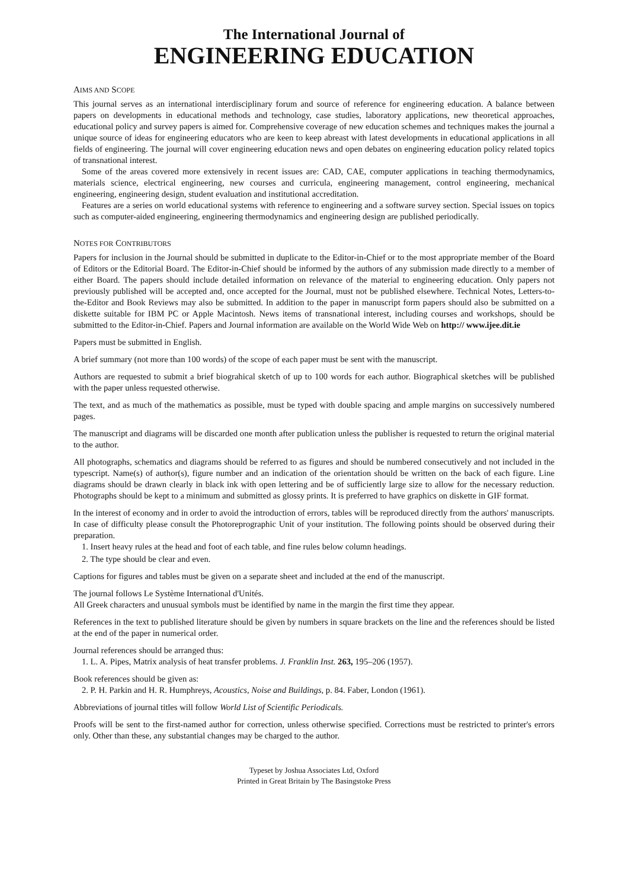The International Journal of
ENGINEERING EDUCATION
AIMS AND SCOPE
This journal serves as an international interdisciplinary forum and source of reference for engineering education. A balance between papers on developments in educational methods and technology, case studies, laboratory applications, new theoretical approaches, educational policy and survey papers is aimed for. Comprehensive coverage of new education schemes and techniques makes the journal a unique source of ideas for engineering educators who are keen to keep abreast with latest developments in educational applications in all fields of engineering. The journal will cover engineering education news and open debates on engineering education policy related topics of transnational interest.
Some of the areas covered more extensively in recent issues are: CAD, CAE, computer applications in teaching thermodynamics, materials science, electrical engineering, new courses and curricula, engineering management, control engineering, mechanical engineering, engineering design, student evaluation and institutional accreditation.
Features are a series on world educational systems with reference to engineering and a software survey section. Special issues on topics such as computer-aided engineering, engineering thermodynamics and engineering design are published periodically.
NOTES FOR CONTRIBUTORS
Papers for inclusion in the Journal should be submitted in duplicate to the Editor-in-Chief or to the most appropriate member of the Board of Editors or the Editorial Board. The Editor-in-Chief should be informed by the authors of any submission made directly to a member of either Board. The papers should include detailed information on relevance of the material to engineering education. Only papers not previously published will be accepted and, once accepted for the Journal, must not be published elsewhere. Technical Notes, Letters-to-the-Editor and Book Reviews may also be submitted. In addition to the paper in manuscript form papers should also be submitted on a diskette suitable for IBM PC or Apple Macintosh. News items of transnational interest, including courses and workshops, should be submitted to the Editor-in-Chief. Papers and Journal information are available on the World Wide Web on http:// www.ijee.dit.ie
Papers must be submitted in English.
A brief summary (not more than 100 words) of the scope of each paper must be sent with the manuscript.
Authors are requested to submit a brief biograhical sketch of up to 100 words for each author. Biographical sketches will be published with the paper unless requested otherwise.
The text, and as much of the mathematics as possible, must be typed with double spacing and ample margins on successively numbered pages.
The manuscript and diagrams will be discarded one month after publication unless the publisher is requested to return the original material to the author.
All photographs, schematics and diagrams should be referred to as figures and should be numbered consecutively and not included in the typescript. Name(s) of author(s), figure number and an indication of the orientation should be written on the back of each figure. Line diagrams should be drawn clearly in black ink with open lettering and be of sufficiently large size to allow for the necessary reduction. Photographs should be kept to a minimum and submitted as glossy prints. It is preferred to have graphics on diskette in GIF format.
In the interest of economy and in order to avoid the introduction of errors, tables will be reproduced directly from the authors' manuscripts. In case of difficulty please consult the Photoreprographic Unit of your institution. The following points should be observed during their preparation.
1. Insert heavy rules at the head and foot of each table, and fine rules below column headings.
2. The type should be clear and even.
Captions for figures and tables must be given on a separate sheet and included at the end of the manuscript.
The journal follows Le Système International d'Unités.
All Greek characters and unusual symbols must be identified by name in the margin the first time they appear.
References in the text to published literature should be given by numbers in square brackets on the line and the references should be listed at the end of the paper in numerical order.
Journal references should be arranged thus:
1. L. A. Pipes, Matrix analysis of heat transfer problems. J. Franklin Inst. 263, 195–206 (1957).
Book references should be given as:
2. P. H. Parkin and H. R. Humphreys, Acoustics, Noise and Buildings, p. 84. Faber, London (1961).
Abbreviations of journal titles will follow World List of Scientific Periodicals.
Proofs will be sent to the first-named author for correction, unless otherwise specified. Corrections must be restricted to printer's errors only. Other than these, any substantial changes may be charged to the author.
Typeset by Joshua Associates Ltd, Oxford
Printed in Great Britain by The Basingstoke Press